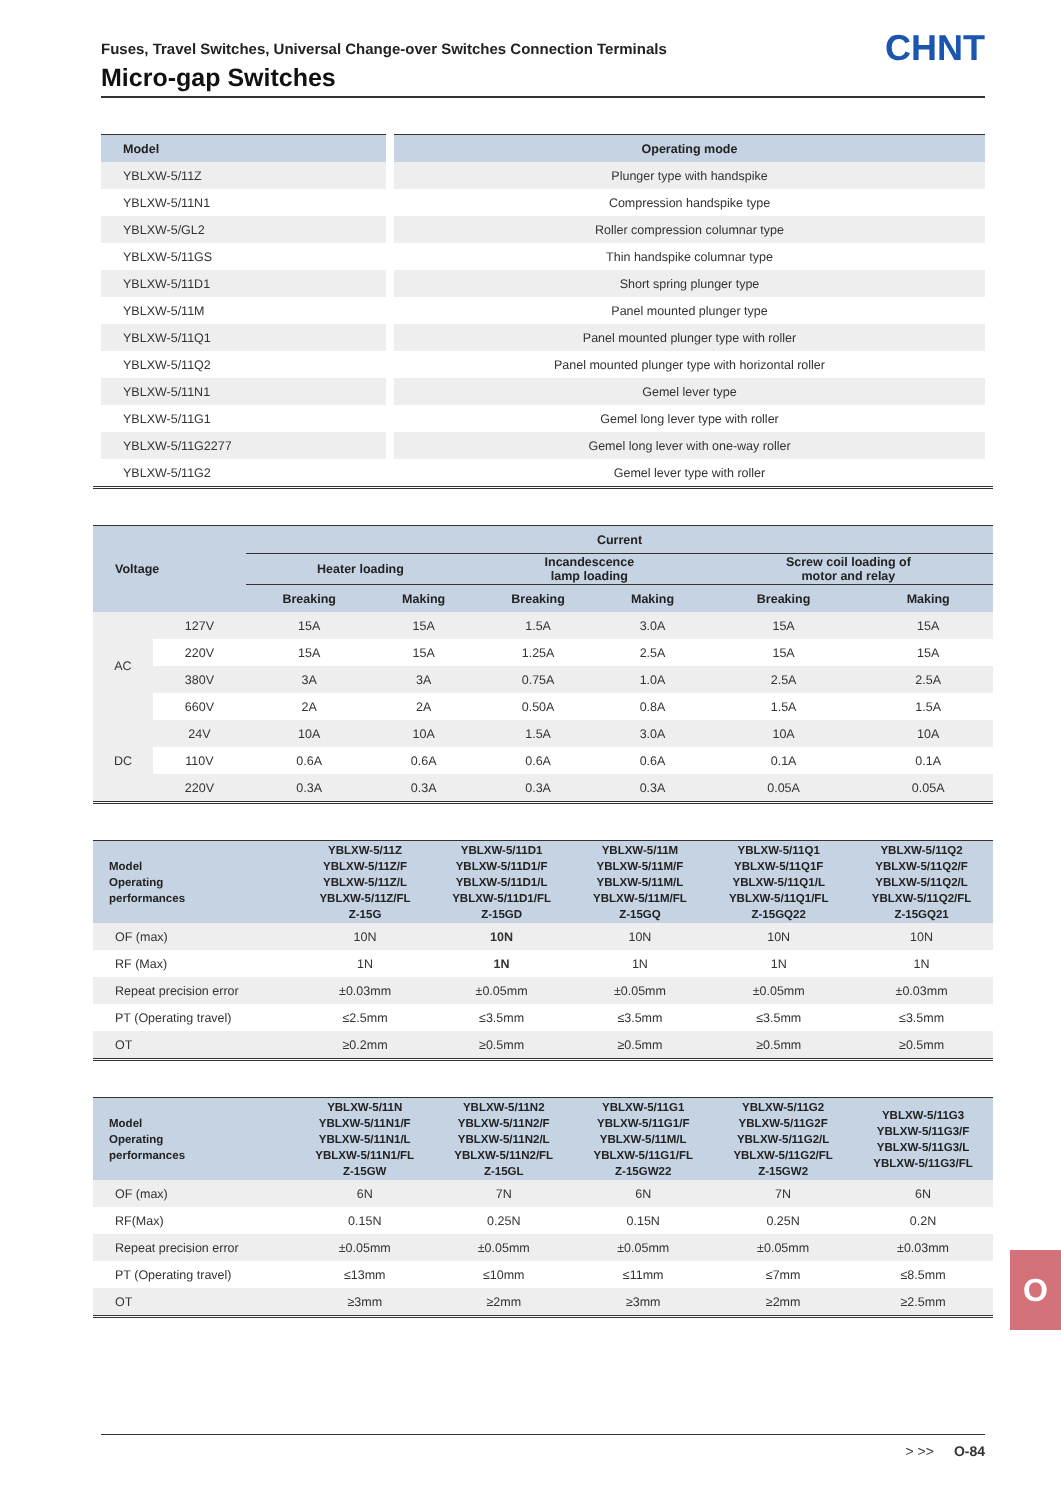Fuses, Travel Switches, Universal Change-over Switches Connection Terminals
Micro-gap Switches CHNT
| Model | Operating mode |
| --- | --- |
| YBLXW-5/11Z | Plunger type with handspike |
| YBLXW-5/11N1 | Compression handspike type |
| YBLXW-5/GL2 | Roller compression columnar type |
| YBLXW-5/11GS | Thin handspike columnar type |
| YBLXW-5/11D1 | Short spring plunger type |
| YBLXW-5/11M | Panel mounted plunger type |
| YBLXW-5/11Q1 | Panel mounted plunger type with roller |
| YBLXW-5/11Q2 | Panel mounted plunger type with horizontal roller |
| YBLXW-5/11N1 | Gemel lever type |
| YBLXW-5/11G1 | Gemel long lever type with roller |
| YBLXW-5/11G2277 | Gemel long lever with one-way roller |
| YBLXW-5/11G2 | Gemel lever type with roller |
| Voltage | | Current | | | | | |
| --- | --- | --- | --- | --- | --- | --- | --- |
| | | Heater loading | | Incandescence lamp loading | | Screw coil loading of motor and relay | |
| | | Breaking | Making | Breaking | Making | Breaking | Making |
| AC | 127V | 15A | 15A | 1.5A | 3.0A | 15A | 15A |
| | 220V | 15A | 15A | 1.25A | 2.5A | 15A | 15A |
| | 380V | 3A | 3A | 0.75A | 1.0A | 2.5A | 2.5A |
| | 660V | 2A | 2A | 0.50A | 0.8A | 1.5A | 1.5A |
| DC | 24V | 10A | 10A | 1.5A | 3.0A | 10A | 10A |
| | 110V | 0.6A | 0.6A | 0.6A | 0.6A | 0.1A | 0.1A |
| | 220V | 0.3A | 0.3A | 0.3A | 0.3A | 0.05A | 0.05A |
| Model Operating performances | YBLXW-5/11Z YBLXW-5/11Z/F YBLXW-5/11Z/L YBLXW-5/11Z/FL Z-15G | YBLXW-5/11D1 YBLXW-5/11D1/F YBLXW-5/11D1/L YBLXW-5/11D1/FL Z-15GD | YBLXW-5/11M YBLXW-5/11M/F YBLXW-5/11M/L YBLXW-5/11M/FL Z-15GQ | YBLXW-5/11Q1 YBLXW-5/11Q1F YBLXW-5/11Q1/L YBLXW-5/11Q1/FL Z-15GQ22 | YBLXW-5/11Q2 YBLXW-5/11Q2/F YBLXW-5/11Q2/L YBLXW-5/11Q2/FL Z-15GQ21 |
| --- | --- | --- | --- | --- | --- |
| OF (max) | 10N | 10N | 10N | 10N | 10N |
| RF (Max) | 1N | 1N | 1N | 1N | 1N |
| Repeat precision error | ±0.03mm | ±0.05mm | ±0.05mm | ±0.05mm | ±0.03mm |
| PT (Operating travel) | ≤2.5mm | ≤3.5mm | ≤3.5mm | ≤3.5mm | ≤3.5mm |
| OT | ≥0.2mm | ≥0.5mm | ≥0.5mm | ≥0.5mm | ≥0.5mm |
| Model Operating performances | YBLXW-5/11N YBLXW-5/11N1/F YBLXW-5/11N1/L YBLXW-5/11N1/FL Z-15GW | YBLXW-5/11N2 YBLXW-5/11N2/F YBLXW-5/11N2/L YBLXW-5/11N2/FL Z-15GL | YBLXW-5/11G1 YBLXW-5/11G1/F YBLXW-5/11M/L YBLXW-5/11G1/FL Z-15GW22 | YBLXW-5/11G2 YBLXW-5/11G2F YBLXW-5/11G2/L YBLXW-5/11G2/FL Z-15GW2 | YBLXW-5/11G3 YBLXW-5/11G3/F YBLXW-5/11G3/L YBLXW-5/11G3/FL |
| --- | --- | --- | --- | --- | --- |
| OF (max) | 6N | 7N | 6N | 7N | 6N |
| RF(Max) | 0.15N | 0.25N | 0.15N | 0.25N | 0.2N |
| Repeat precision error | ±0.05mm | ±0.05mm | ±0.05mm | ±0.05mm | ±0.03mm |
| PT (Operating travel) | ≤13mm | ≤10mm | ≤11mm | ≤7mm | ≤8.5mm |
| OT | ≥3mm | ≥2mm | ≥3mm | ≥2mm | ≥2.5mm |
O
> >> O-84